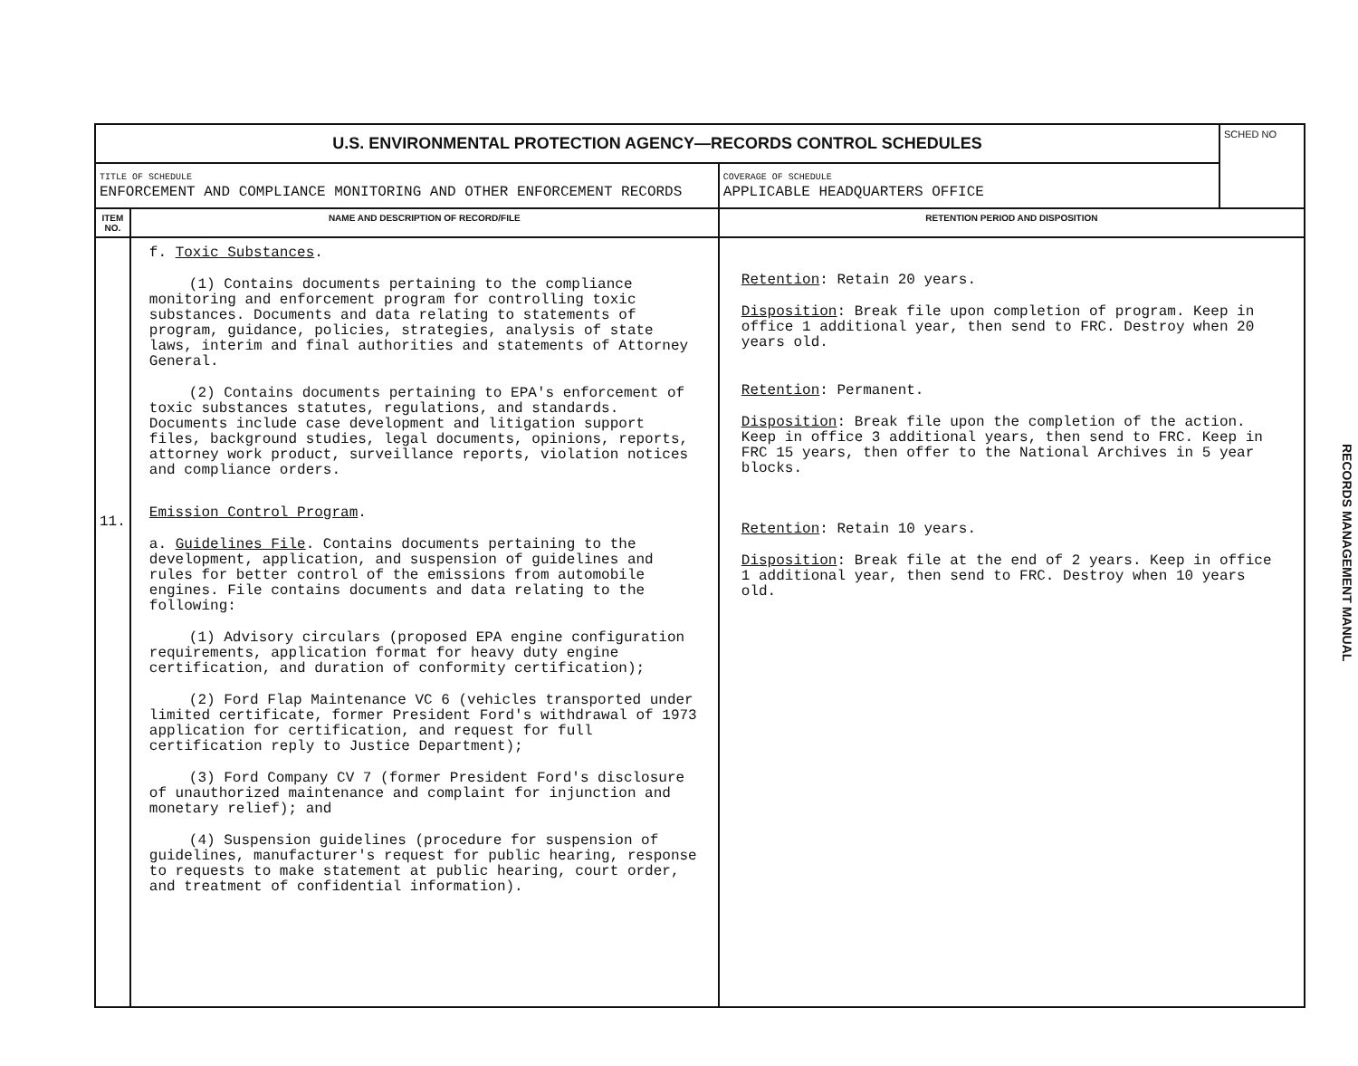| U.S. ENVIRONMENTAL PROTECTION AGENCY—RECORDS CONTROL SCHEDULES | | | SCHED NO |
| TITLE OF SCHEDULE ENFORCEMENT AND COMPLIANCE MONITORING AND OTHER ENFORCEMENT RECORDS | | COVERAGE OF SCHEDULE APPLICABLE HEADQUARTERS OFFICE | |
| ITEM NO. | NAME AND DESCRIPTION OF RECORD/FILE | RETENTION PERIOD AND DISPOSITION | |
| 11. | f. Toxic Substances . (1) Contains documents pertaining to the compliance monitoring and enforcement program for controlling toxic substances. Documents and data relating to statements of program, guidance, policies, strategies, analysis of state laws, interim and final authorities and statements of Attorney General. (2) Contains documents pertaining to EPA's enforcement of toxic substances statutes, regulations, and standards. Documents include case development and litigation support files, background studies, legal documents, opinions, reports, attorney work product, surveillance reports, violation notices and compliance orders. Emission Control Program . a. Guidelines File . Contains documents pertaining to the development, application, and suspension of guidelines and rules for better control of the emissions from automobile engines. File contains documents and data relating to the following: (1) Advisory circulars (proposed EPA engine configuration requirements, application format for heavy duty engine certification, and duration of conformity certification); (2) Ford Flap Maintenance VC 6 (vehicles transported under limited certificate, former President Ford's withdrawal of 1973 application for certification, and request for full certification reply to Justice Department); (3) Ford Company CV 7 (former President Ford's disclosure of unauthorized maintenance and complaint for injunction and monetary relief); and (4) Suspension guidelines (procedure for suspension of guidelines, manufacturer's request for public hearing, response to requests to make statement at public hearing, court order, and treatment of confidential information). | Retention : Retain 20 years. Disposition : Break file upon completion of program. Keep in office 1 additional year, then send to FRC. Destroy when 20 years old. Retention : Permanent. Disposition : Break file upon the completion of the action. Keep in office 3 additional years, then send to FRC. Keep in FRC 15 years, then offer to the National Archives in 5 year blocks. Retention : Retain 10 years. Disposition : Break file at the end of 2 years. Keep in office 1 additional year, then send to FRC. Destroy when 10 years old. | |
RECORDS MANAGEMENT MANUAL